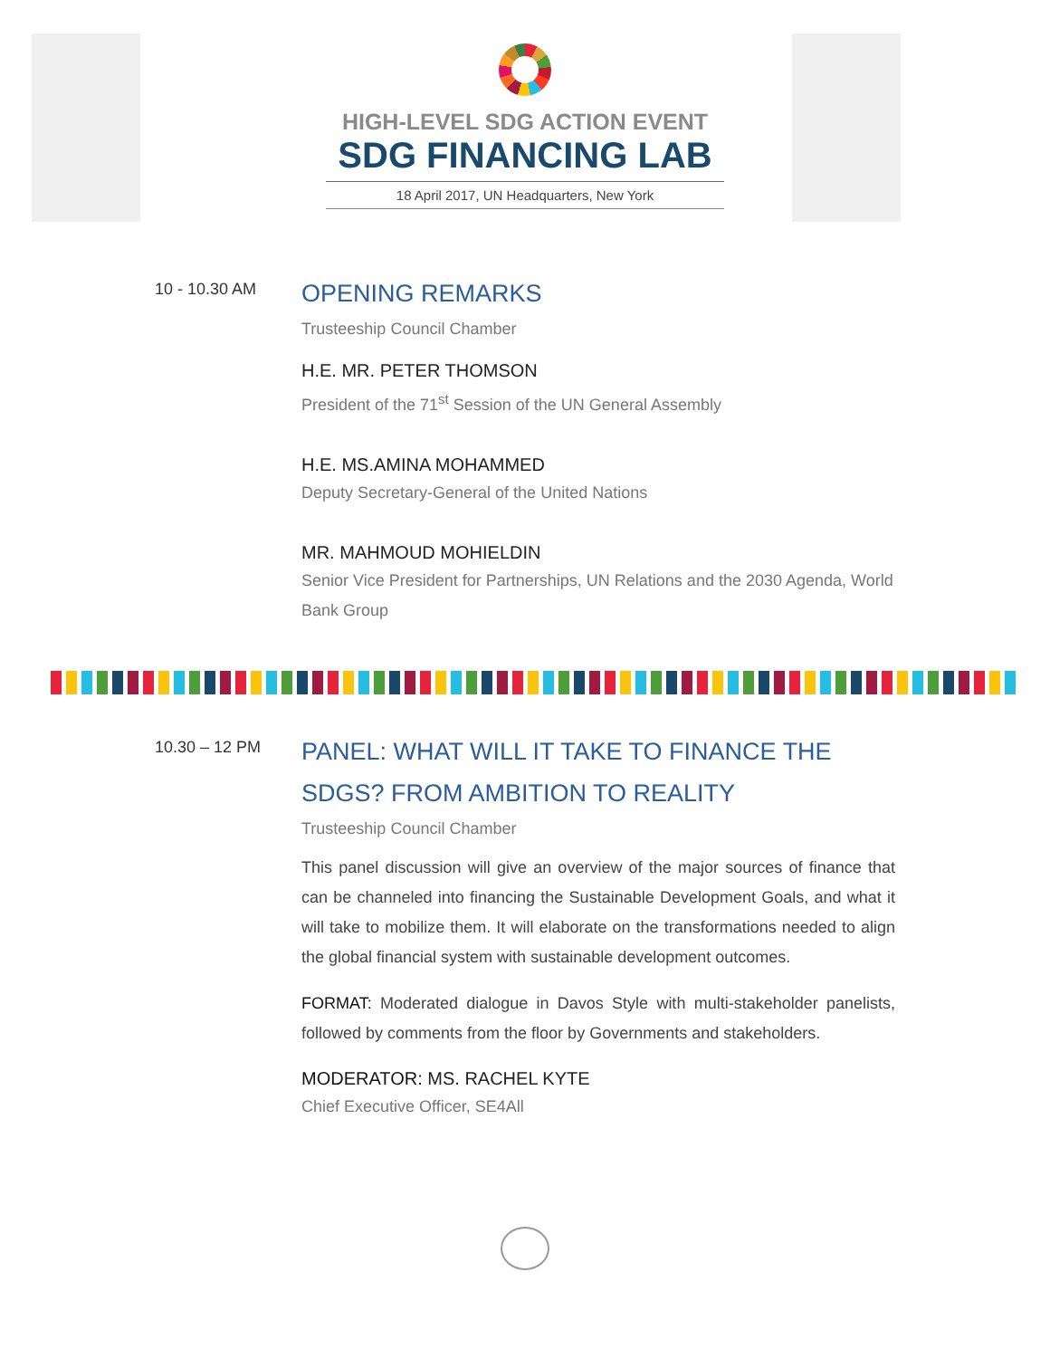HIGH-LEVEL SDG ACTION EVENT
SDG FINANCING LAB
18 April 2017, UN Headquarters, New York
10 - 10.30 AM
OPENING REMARKS
Trusteeship Council Chamber
H.E. MR. PETER THOMSON
President of the 71<sup>st</sup> Session of the UN General Assembly
H.E. MS.AMINA MOHAMMED
Deputy Secretary-General of the United Nations
MR. MAHMOUD MOHIELDIN
Senior Vice President for Partnerships, UN Relations and the 2030 Agenda, World Bank Group
10.30 – 12 PM
PANEL: WHAT WILL IT TAKE TO FINANCE THE SDGS? FROM AMBITION TO REALITY
Trusteeship Council Chamber
This panel discussion will give an overview of the major sources of finance that can be channeled into financing the Sustainable Development Goals, and what it will take to mobilize them. It will elaborate on the transformations needed to align the global financial system with sustainable development outcomes.
FORMAT: Moderated dialogue in Davos Style with multi-stakeholder panelists, followed by comments from the floor by Governments and stakeholders.
MODERATOR: MS. RACHEL KYTE
Chief Executive Officer, SE4All